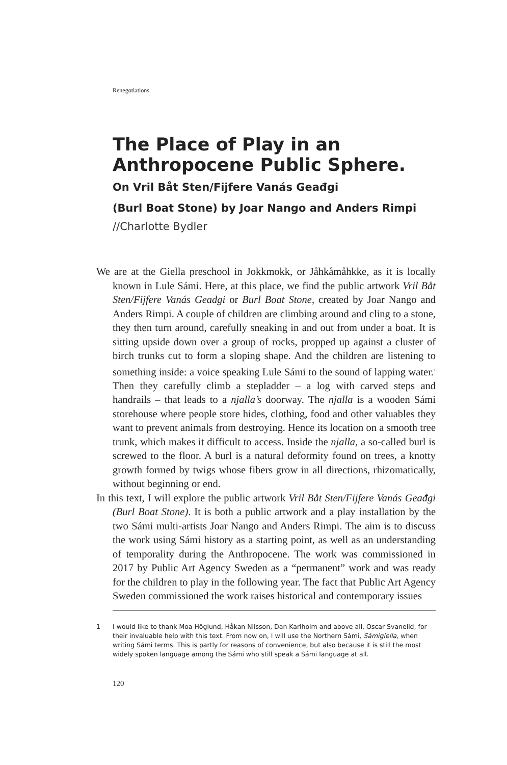Renegotiations
The Place of Play in an
Anthropocene Public Sphere.
On Vril Båt Sten/Fijfere Vanás Geađgi
(Burl Boat Stone) by Joar Nango and Anders Rimpi
//Charlotte Bydler
We are at the Giella preschool in Jokkmokk, or Jåhkåmåhkke, as it is locally known in Lule Sámi. Here, at this place, we find the public artwork Vril Båt Sten/Fijfere Vanás Geađgi or Burl Boat Stone, created by Joar Nango and Anders Rimpi. A couple of children are climbing around and cling to a stone, they then turn around, carefully sneaking in and out from under a boat. It is sitting upside down over a group of rocks, propped up against a cluster of birch trunks cut to form a sloping shape. And the children are listening to something inside: a voice speaking Lule Sámi to the sound of lapping water.<sup>1</sup> Then they carefully climb a stepladder – a log with carved steps and handrails – that leads to a njalla’s doorway. The njalla is a wooden Sámi storehouse where people store hides, clothing, food and other valuables they want to prevent animals from destroying. Hence its location on a smooth tree trunk, which makes it difficult to access. Inside the njalla, a so-called burl is screwed to the floor. A burl is a natural deformity found on trees, a knotty growth formed by twigs whose fibers grow in all directions, rhizomatically, without beginning or end.
In this text, I will explore the public artwork Vril Båt Sten/Fijfere Vanás Geađgi (Burl Boat Stone). It is both a public artwork and a play installation by the two Sámi multi-artists Joar Nango and Anders Rimpi. The aim is to discuss the work using Sámi history as a starting point, as well as an understanding of temporality during the Anthropocene. The work was commissioned in 2017 by Public Art Agency Sweden as a “permanent” work and was ready for the children to play in the following year. The fact that Public Art Agency Sweden commissioned the work raises historical and contemporary issues
1 I would like to thank Moa Höglund, Håkan Nilsson, Dan Karlholm and above all, Oscar Svanelid, for their invaluable help with this text. From now on, I will use the Northern Sámi, Sámigiella, when writing Sámi terms. This is partly for reasons of convenience, but also because it is still the most widely spoken language among the Sámi who still speak a Sámi language at all.
120